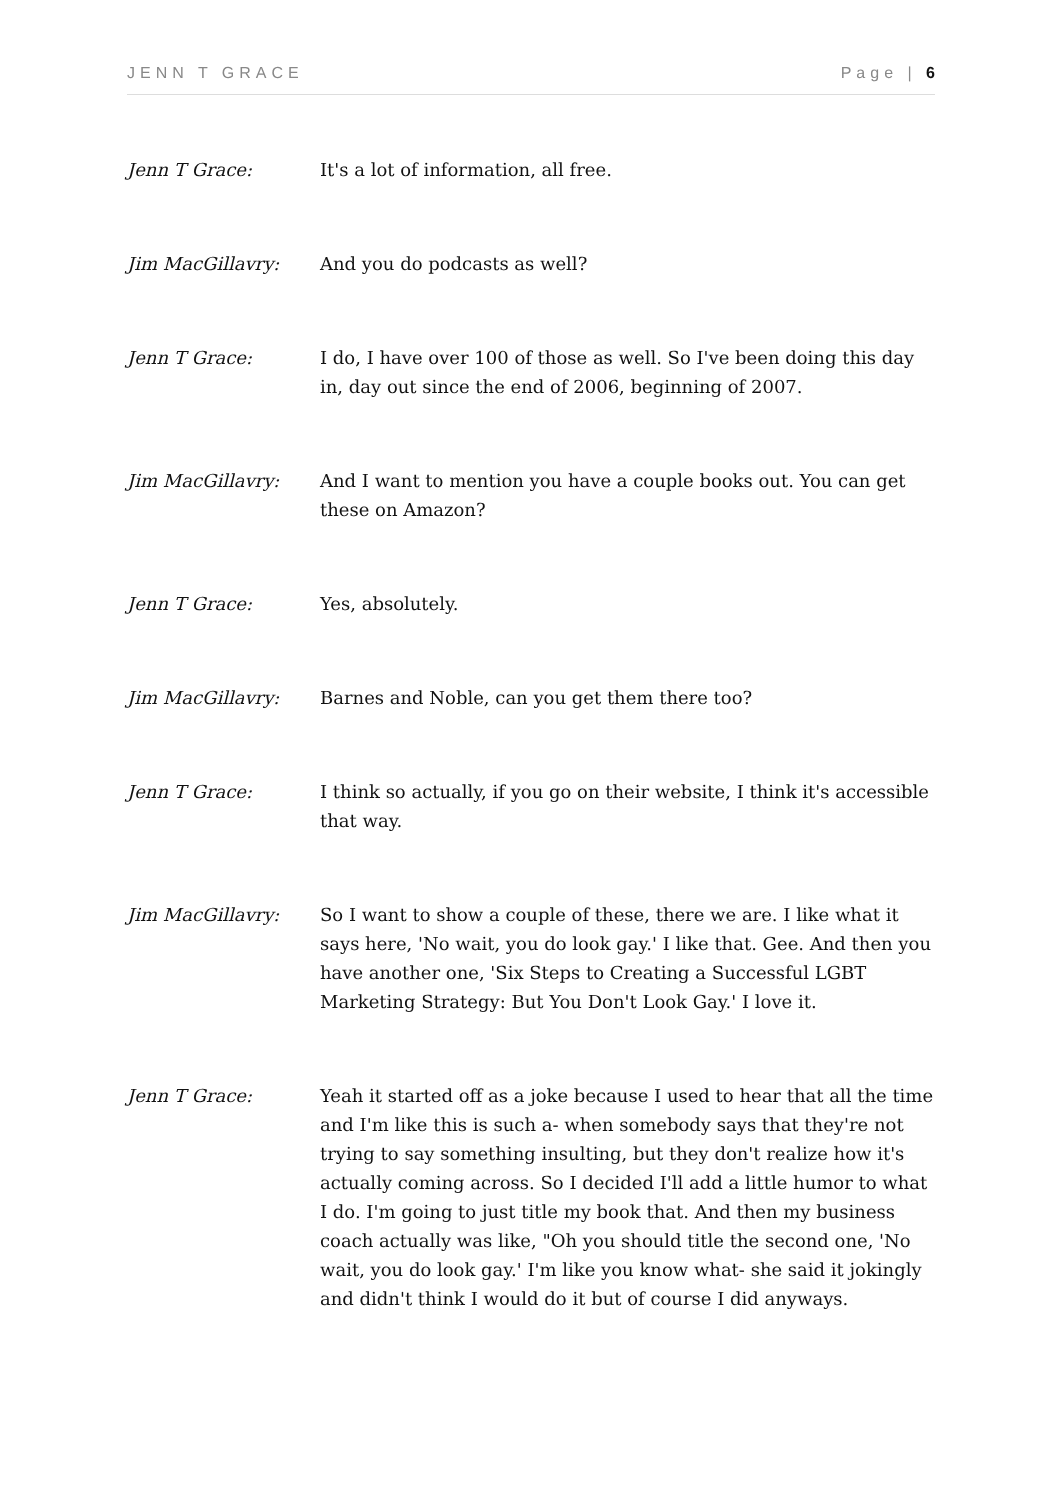JENN T GRACE Page | 6
Jenn T Grace: It's a lot of information, all free.
Jim MacGillavry: And you do podcasts as well?
Jenn T Grace: I do, I have over 100 of those as well. So I've been doing this day in, day out since the end of 2006, beginning of 2007.
Jim MacGillavry: And I want to mention you have a couple books out. You can get these on Amazon?
Jenn T Grace: Yes, absolutely.
Jim MacGillavry: Barnes and Noble, can you get them there too?
Jenn T Grace: I think so actually, if you go on their website, I think it's accessible that way.
Jim MacGillavry: So I want to show a couple of these, there we are. I like what it says here, 'No wait, you do look gay.' I like that. Gee. And then you have another one, 'Six Steps to Creating a Successful LGBT Marketing Strategy: But You Don't Look Gay.' I love it.
Jenn T Grace: Yeah it started off as a joke because I used to hear that all the time and I'm like this is such a- when somebody says that they're not trying to say something insulting, but they don't realize how it's actually coming across. So I decided I'll add a little humor to what I do. I'm going to just title my book that. And then my business coach actually was like, "Oh you should title the second one, 'No wait, you do look gay.' I'm like you know what- she said it jokingly and didn't think I would do it but of course I did anyways.